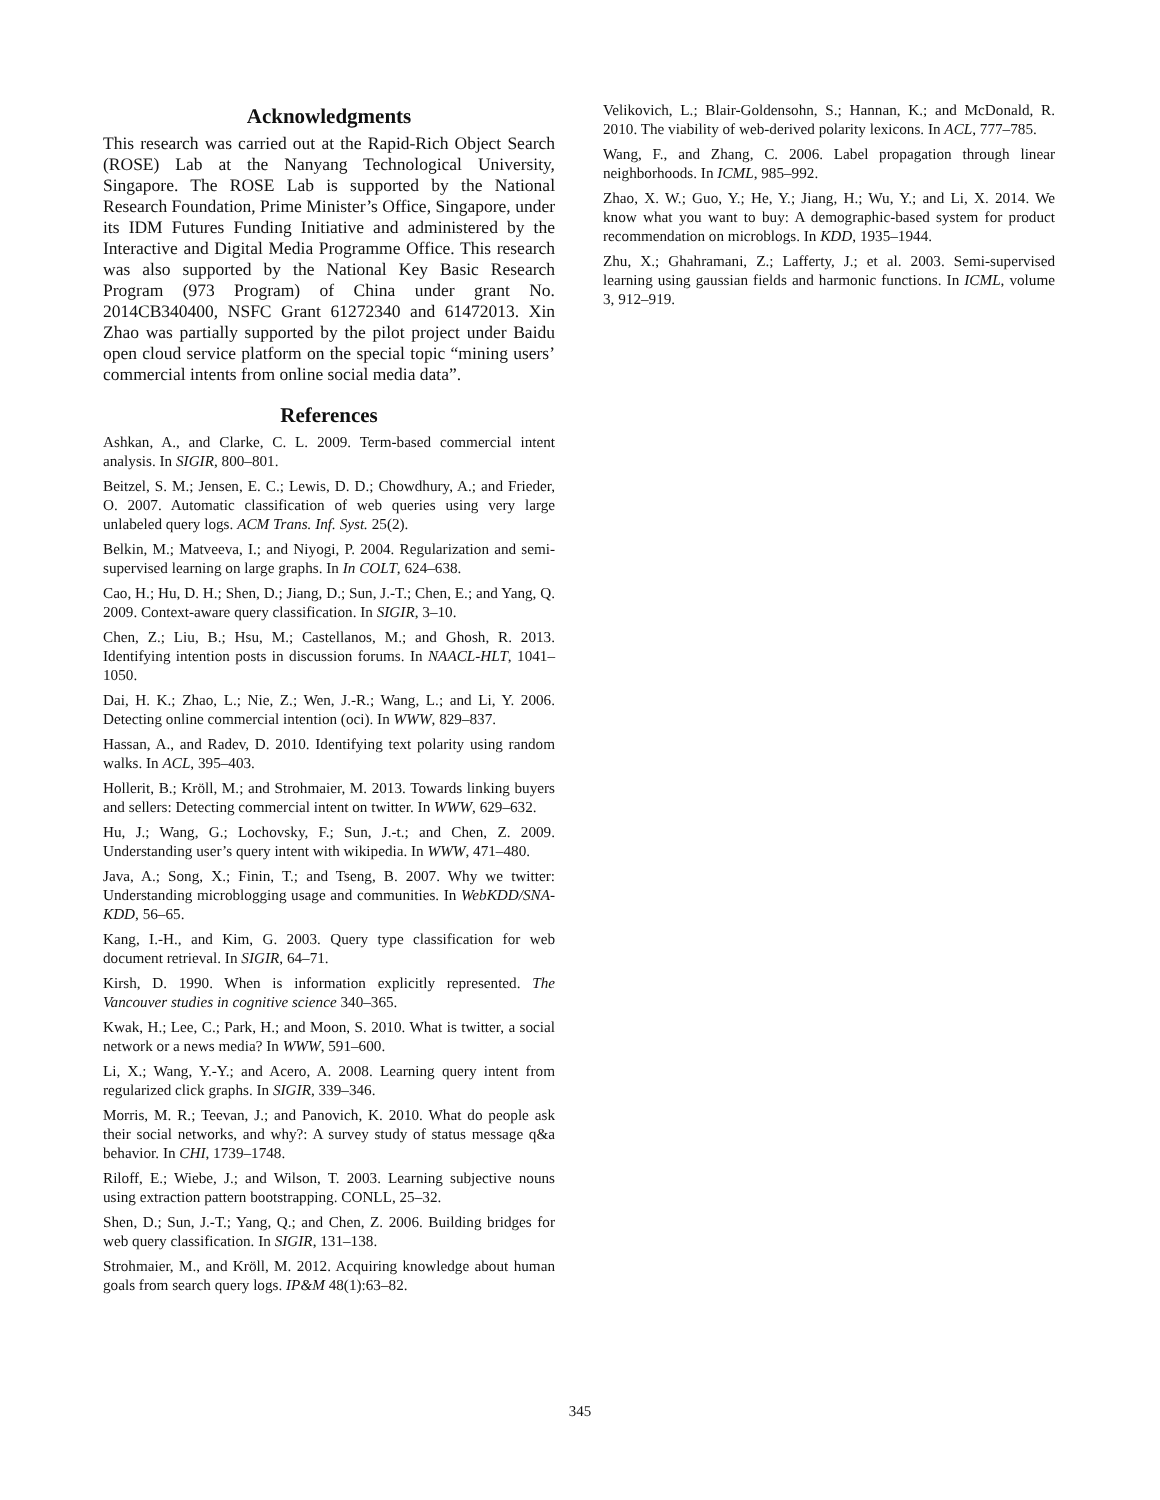Acknowledgments
This research was carried out at the Rapid-Rich Object Search (ROSE) Lab at the Nanyang Technological University, Singapore. The ROSE Lab is supported by the National Research Foundation, Prime Minister’s Office, Singapore, under its IDM Futures Funding Initiative and administered by the Interactive and Digital Media Programme Office. This research was also supported by the National Key Basic Research Program (973 Program) of China under grant No. 2014CB340400, NSFC Grant 61272340 and 61472013. Xin Zhao was partially supported by the pilot project under Baidu open cloud service platform on the special topic “mining users’ commercial intents from online social media data”.
References
Ashkan, A., and Clarke, C. L. 2009. Term-based commercial intent analysis. In SIGIR, 800–801.
Beitzel, S. M.; Jensen, E. C.; Lewis, D. D.; Chowdhury, A.; and Frieder, O. 2007. Automatic classification of web queries using very large unlabeled query logs. ACM Trans. Inf. Syst. 25(2).
Belkin, M.; Matveeva, I.; and Niyogi, P. 2004. Regularization and semi-supervised learning on large graphs. In In COLT, 624–638.
Cao, H.; Hu, D. H.; Shen, D.; Jiang, D.; Sun, J.-T.; Chen, E.; and Yang, Q. 2009. Context-aware query classification. In SIGIR, 3–10.
Chen, Z.; Liu, B.; Hsu, M.; Castellanos, M.; and Ghosh, R. 2013. Identifying intention posts in discussion forums. In NAACL-HLT, 1041–1050.
Dai, H. K.; Zhao, L.; Nie, Z.; Wen, J.-R.; Wang, L.; and Li, Y. 2006. Detecting online commercial intention (oci). In WWW, 829–837.
Hassan, A., and Radev, D. 2010. Identifying text polarity using random walks. In ACL, 395–403.
Hollerit, B.; Kröll, M.; and Strohmaier, M. 2013. Towards linking buyers and sellers: Detecting commercial intent on twitter. In WWW, 629–632.
Hu, J.; Wang, G.; Lochovsky, F.; Sun, J.-t.; and Chen, Z. 2009. Understanding user’s query intent with wikipedia. In WWW, 471–480.
Java, A.; Song, X.; Finin, T.; and Tseng, B. 2007. Why we twitter: Understanding microblogging usage and communities. In WebKDD/SNA-KDD, 56–65.
Kang, I.-H., and Kim, G. 2003. Query type classification for web document retrieval. In SIGIR, 64–71.
Kirsh, D. 1990. When is information explicitly represented. The Vancouver studies in cognitive science 340–365.
Kwak, H.; Lee, C.; Park, H.; and Moon, S. 2010. What is twitter, a social network or a news media? In WWW, 591–600.
Li, X.; Wang, Y.-Y.; and Acero, A. 2008. Learning query intent from regularized click graphs. In SIGIR, 339–346.
Morris, M. R.; Teevan, J.; and Panovich, K. 2010. What do people ask their social networks, and why?: A survey study of status message q&a behavior. In CHI, 1739–1748.
Riloff, E.; Wiebe, J.; and Wilson, T. 2003. Learning subjective nouns using extraction pattern bootstrapping. CONLL, 25–32.
Shen, D.; Sun, J.-T.; Yang, Q.; and Chen, Z. 2006. Building bridges for web query classification. In SIGIR, 131–138.
Strohmaier, M., and Kröll, M. 2012. Acquiring knowledge about human goals from search query logs. IP&M 48(1):63–82.
Velikovich, L.; Blair-Goldensohn, S.; Hannan, K.; and McDonald, R. 2010. The viability of web-derived polarity lexicons. In ACL, 777–785.
Wang, F., and Zhang, C. 2006. Label propagation through linear neighborhoods. In ICML, 985–992.
Zhao, X. W.; Guo, Y.; He, Y.; Jiang, H.; Wu, Y.; and Li, X. 2014. We know what you want to buy: A demographic-based system for product recommendation on microblogs. In KDD, 1935–1944.
Zhu, X.; Ghahramani, Z.; Lafferty, J.; et al. 2003. Semi-supervised learning using gaussian fields and harmonic functions. In ICML, volume 3, 912–919.
345